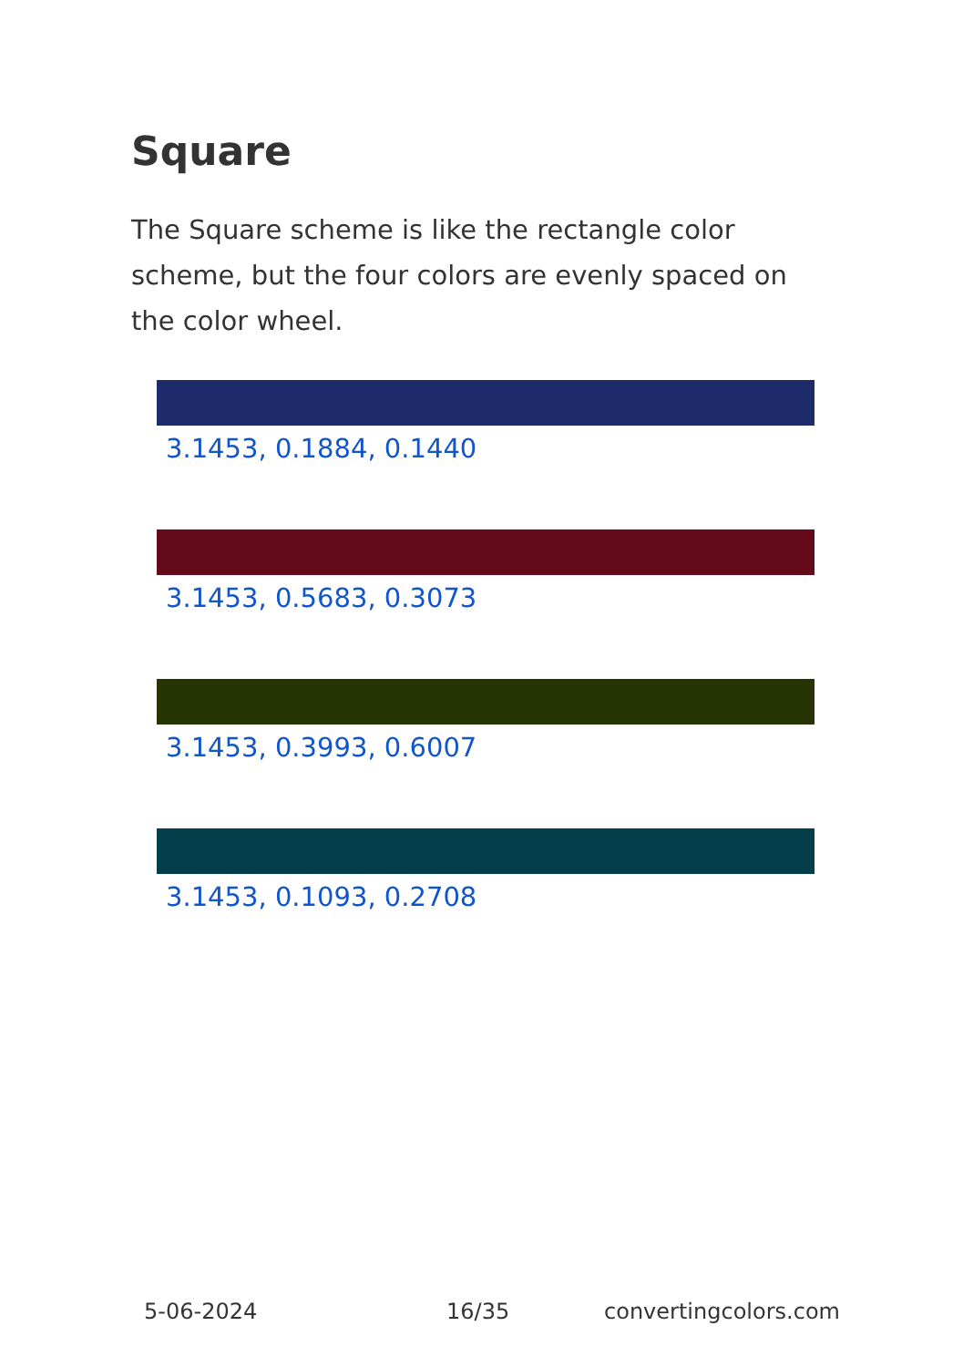Square
The Square scheme is like the rectangle color scheme, but the four colors are evenly spaced on the color wheel.
3.1453, 0.1884, 0.1440
3.1453, 0.5683, 0.3073
3.1453, 0.3993, 0.6007
3.1453, 0.1093, 0.2708
5-06-2024 16/35 convertingcolors.com